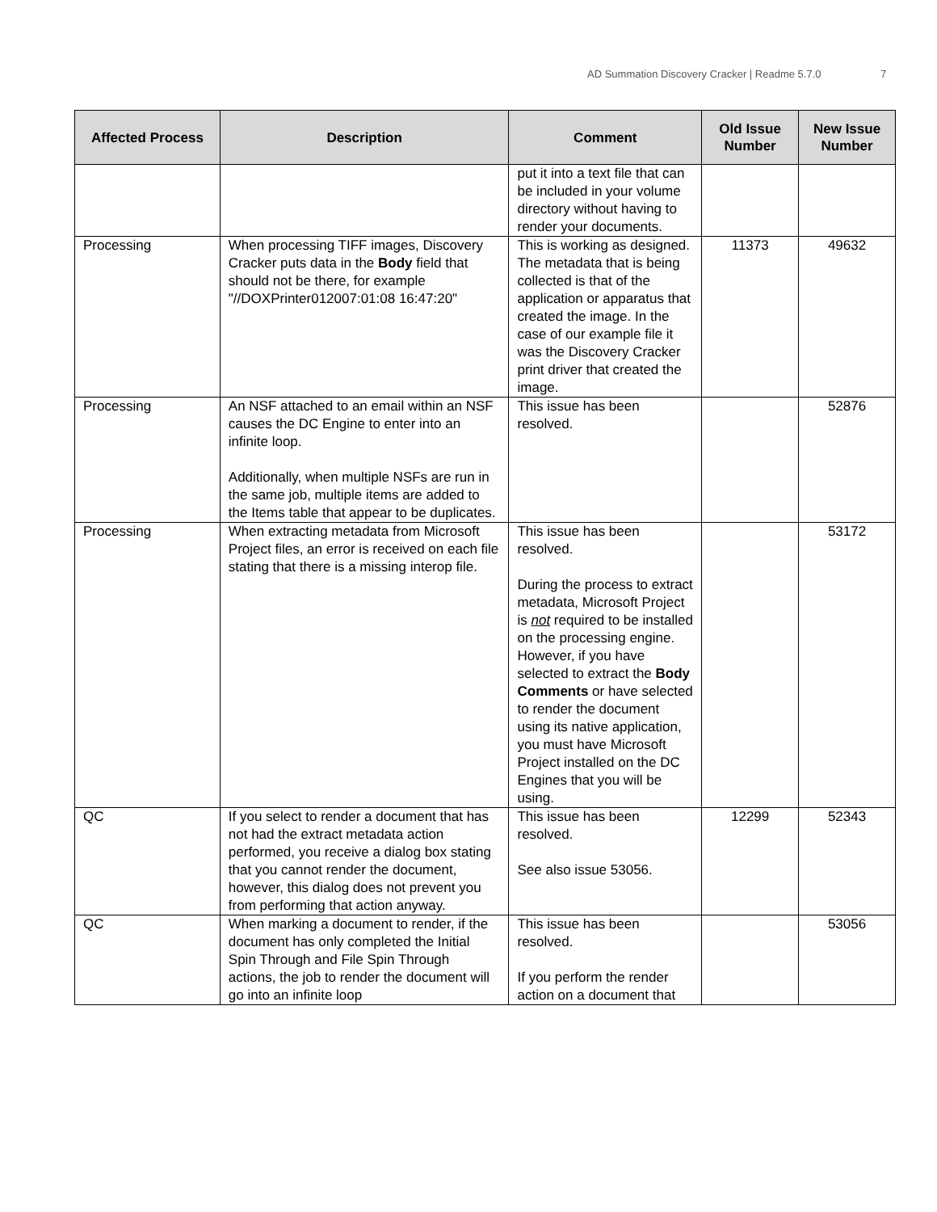AD Summation Discovery Cracker | Readme 5.7.0 7
| Affected Process | Description | Comment | Old Issue Number | New Issue Number |
| --- | --- | --- | --- | --- |
| | | put it into a text file that can be included in your volume directory without having to render your documents. | | |
| Processing | When processing TIFF images, Discovery Cracker puts data in the Body field that should not be there, for example "//DOXPrinter012007:01:08 16:47:20" | This is working as designed. The metadata that is being collected is that of the application or apparatus that created the image. In the case of our example file it was the Discovery Cracker print driver that created the image. | 11373 | 49632 |
| Processing | An NSF attached to an email within an NSF causes the DC Engine to enter into an infinite loop. Additionally, when multiple NSFs are run in the same job, multiple items are added to the Items table that appear to be duplicates. | This issue has been resolved. | | 52876 |
| Processing | When extracting metadata from Microsoft Project files, an error is received on each file stating that there is a missing interop file. | This issue has been resolved. During the process to extract metadata, Microsoft Project is not required to be installed on the processing engine. However, if you have selected to extract the Body Comments or have selected to render the document using its native application, you must have Microsoft Project installed on the DC Engines that you will be using. | | 53172 |
| QC | If you select to render a document that has not had the extract metadata action performed, you receive a dialog box stating that you cannot render the document, however, this dialog does not prevent you from performing that action anyway. | This issue has been resolved. See also issue 53056. | 12299 | 52343 |
| QC | When marking a document to render, if the document has only completed the Initial Spin Through and File Spin Through actions, the job to render the document will go into an infinite loop | This issue has been resolved. If you perform the render action on a document that | | 53056 |